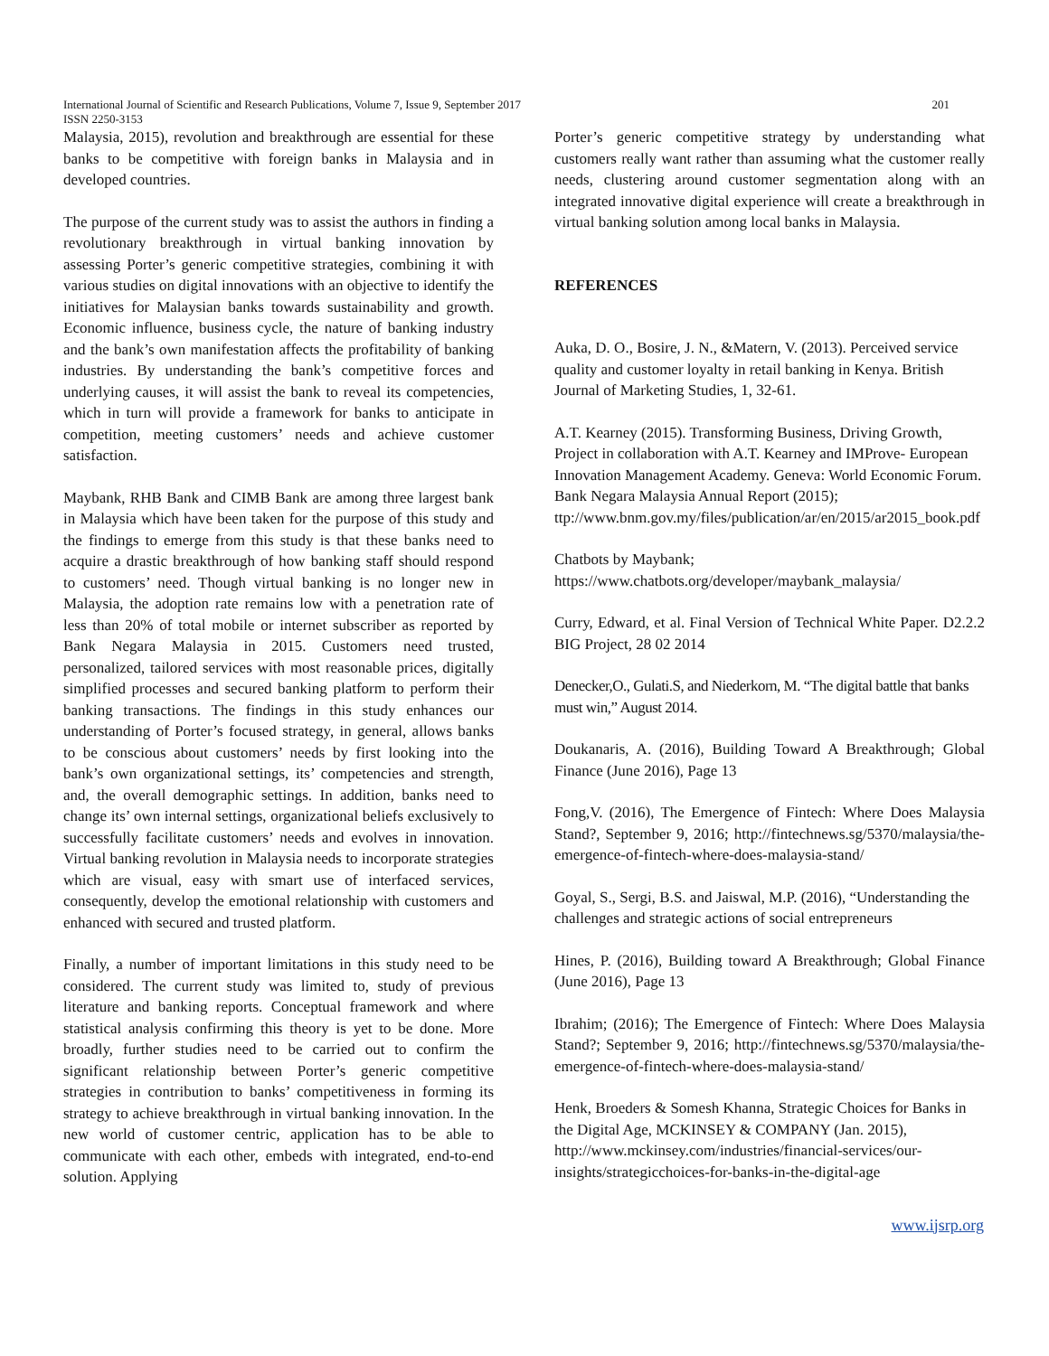International Journal of Scientific and Research Publications, Volume 7, Issue 9, September 2017 201
ISSN 2250-3153
Malaysia, 2015), revolution and breakthrough are essential for these banks to be competitive with foreign banks in Malaysia and in developed countries.
The purpose of the current study was to assist the authors in finding a revolutionary breakthrough in virtual banking innovation by assessing Porter’s generic competitive strategies, combining it with various studies on digital innovations with an objective to identify the initiatives for Malaysian banks towards sustainability and growth. Economic influence, business cycle, the nature of banking industry and the bank’s own manifestation affects the profitability of banking industries. By understanding the bank’s competitive forces and underlying causes, it will assist the bank to reveal its competencies, which in turn will provide a framework for banks to anticipate in competition, meeting customers’ needs and achieve customer satisfaction.
Maybank, RHB Bank and CIMB Bank are among three largest bank in Malaysia which have been taken for the purpose of this study and the findings to emerge from this study is that these banks need to acquire a drastic breakthrough of how banking staff should respond to customers’ need. Though virtual banking is no longer new in Malaysia, the adoption rate remains low with a penetration rate of less than 20% of total mobile or internet subscriber as reported by Bank Negara Malaysia in 2015. Customers need trusted, personalized, tailored services with most reasonable prices, digitally simplified processes and secured banking platform to perform their banking transactions. The findings in this study enhances our understanding of Porter’s focused strategy, in general, allows banks to be conscious about customers’ needs by first looking into the bank’s own organizational settings, its’ competencies and strength, and, the overall demographic settings. In addition, banks need to change its’ own internal settings, organizational beliefs exclusively to successfully facilitate customers’ needs and evolves in innovation. Virtual banking revolution in Malaysia needs to incorporate strategies which are visual, easy with smart use of interfaced services, consequently, develop the emotional relationship with customers and enhanced with secured and trusted platform.
Finally, a number of important limitations in this study need to be considered. The current study was limited to, study of previous literature and banking reports. Conceptual framework and where statistical analysis confirming this theory is yet to be done. More broadly, further studies need to be carried out to confirm the significant relationship between Porter’s generic competitive strategies in contribution to banks’ competitiveness in forming its strategy to achieve breakthrough in virtual banking innovation. In the new world of customer centric, application has to be able to communicate with each other, embeds with integrated, end-to-end solution. Applying
Porter’s generic competitive strategy by understanding what customers really want rather than assuming what the customer really needs, clustering around customer segmentation along with an integrated innovative digital experience will create a breakthrough in virtual banking solution among local banks in Malaysia.
REFERENCES
Auka, D. O., Bosire, J. N., &Matern, V. (2013). Perceived service quality and customer loyalty in retail banking in Kenya. British Journal of Marketing Studies, 1, 32-61.
A.T. Kearney (2015). Transforming Business, Driving Growth, Project in collaboration with A.T. Kearney and IMProve- European Innovation Management Academy. Geneva: World Economic Forum.
Bank Negara Malaysia Annual Report (2015); ttp://www.bnm.gov.my/files/publication/ar/en/2015/ar2015_book.pdf
Chatbots by Maybank; https://www.chatbots.org/developer/maybank_malaysia/
Curry, Edward, et al. Final Version of Technical White Paper. D2.2.2 BIG Project, 28 02 2014
Denecker,O., Gulati.S, and Niederkorn, M. “The digital battle that banks must win,” August 2014.
Doukanaris, A. (2016), Building Toward A Breakthrough; Global Finance (June 2016), Page 13
Fong,V. (2016), The Emergence of Fintech: Where Does Malaysia Stand?, September 9, 2016; http://fintechnews.sg/5370/malaysia/the-emergence-of-fintech-where-does-malaysia-stand/
Goyal, S., Sergi, B.S. and Jaiswal, M.P. (2016), “Understanding the challenges and strategic actions of social entrepreneurs
Hines, P. (2016), Building toward A Breakthrough; Global Finance (June 2016), Page 13
Ibrahim; (2016); The Emergence of Fintech: Where Does Malaysia Stand?; September 9, 2016; http://fintechnews.sg/5370/malaysia/the-emergence-of-fintech-where-does-malaysia-stand/
Henk, Broeders & Somesh Khanna, Strategic Choices for Banks in the Digital Age, MCKINSEY & COMPANY (Jan. 2015), http://www.mckinsey.com/industries/financial-services/our-insights/strategicchoices-for-banks-in-the-digital-age
www.ijsrp.org